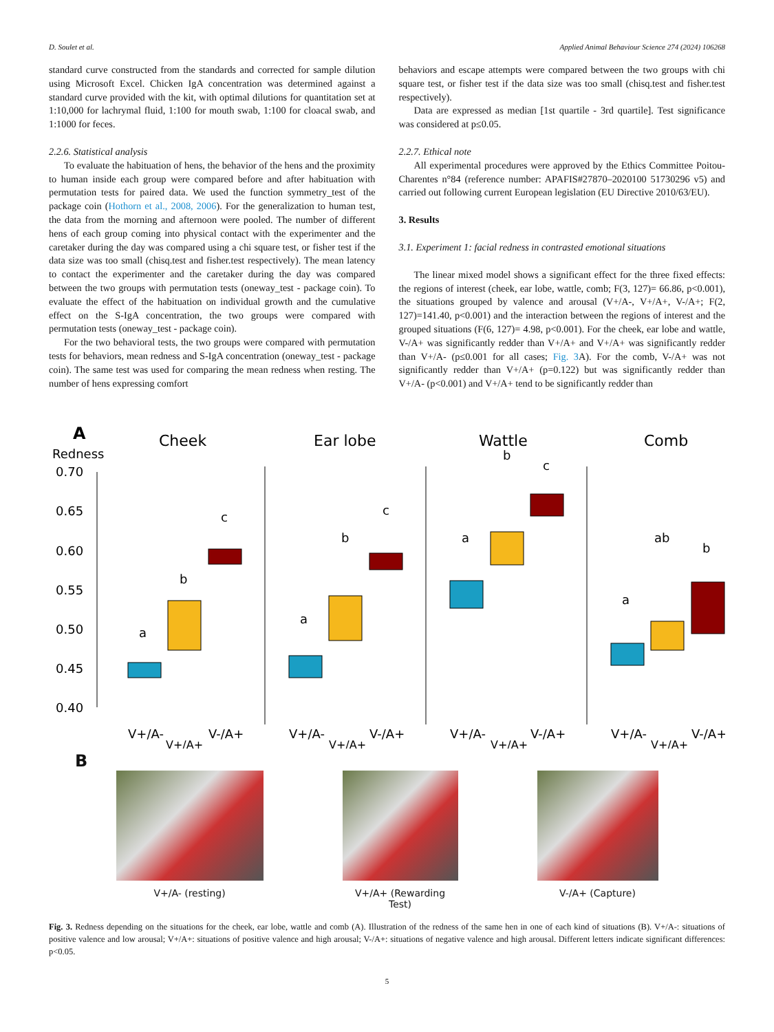D. Soulet et al. Applied Animal Behaviour Science 274 (2024) 106268
standard curve constructed from the standards and corrected for sample dilution using Microsoft Excel. Chicken IgA concentration was determined against a standard curve provided with the kit, with optimal dilutions for quantitation set at 1:10,000 for lachrymal fluid, 1:100 for mouth swab, 1:100 for cloacal swab, and 1:1000 for feces.
2.2.6. Statistical analysis
To evaluate the habituation of hens, the behavior of the hens and the proximity to human inside each group were compared before and after habituation with permutation tests for paired data. We used the function symmetry_test of the package coin (Hothorn et al., 2008, 2006). For the generalization to human test, the data from the morning and afternoon were pooled. The number of different hens of each group coming into physical contact with the experimenter and the caretaker during the day was compared using a chi square test, or fisher test if the data size was too small (chisq.test and fisher.test respectively). The mean latency to contact the experimenter and the caretaker during the day was compared between the two groups with permutation tests (oneway_test - package coin). To evaluate the effect of the habituation on individual growth and the cumulative effect on the S-IgA concentration, the two groups were compared with permutation tests (oneway_test - package coin).
For the two behavioral tests, the two groups were compared with permutation tests for behaviors, mean redness and S-IgA concentration (oneway_test - package coin). The same test was used for comparing the mean redness when resting. The number of hens expressing comfort
behaviors and escape attempts were compared between the two groups with chi square test, or fisher test if the data size was too small (chisq.test and fisher.test respectively).
Data are expressed as median [1st quartile - 3rd quartile]. Test significance was considered at p≤0.05.
2.2.7. Ethical note
All experimental procedures were approved by the Ethics Committee Poitou-Charentes n°84 (reference number: APAFIS#27870–2020100 51730296 v5) and carried out following current European legislation (EU Directive 2010/63/EU).
3. Results
3.1. Experiment 1: facial redness in contrasted emotional situations
The linear mixed model shows a significant effect for the three fixed effects: the regions of interest (cheek, ear lobe, wattle, comb; F(3, 127)= 66.86, p<0.001), the situations grouped by valence and arousal (V+/A-, V+/A+, V-/A+; F(2, 127)=141.40, p<0.001) and the interaction between the regions of interest and the grouped situations (F(6, 127)= 4.98, p<0.001). For the cheek, ear lobe and wattle, V-/A+ was significantly redder than V+/A+ and V+/A+ was significantly redder than V+/A- (p≤0.001 for all cases; Fig. 3 A). For the comb, V-/A+ was not significantly redder than V+/A+ (p=0.122) but was significantly redder than V+/A- (p<0.001) and V+/A+ tend to be significantly redder than
A
Redness
Cheek
Ear lobe
Wattle
Comb
0.70
0.65
0.60
0.55
0.50
0.45
0.40
a
b
c
a
b
c
a
b
c
a
ab
b
V+/A-
V-/A+
V+/A+
V+/A-
V-/A+
V+/A+
V+/A-
V-/A+
V+/A+
V+/A-
V-/A+
V+/A+
B
V+/A- (resting) V+/A+ (Rewarding Test)
V-/A+ (Capture)
Fig. 3. Redness depending on the situations for the cheek, ear lobe, wattle and comb (A). Illustration of the redness of the same hen in one of each kind of situations (B). V+/A-: situations of positive valence and low arousal; V+/A+: situations of positive valence and high arousal; V-/A+: situations of negative valence and high arousal. Different letters indicate significant differences: p<0.05.
5